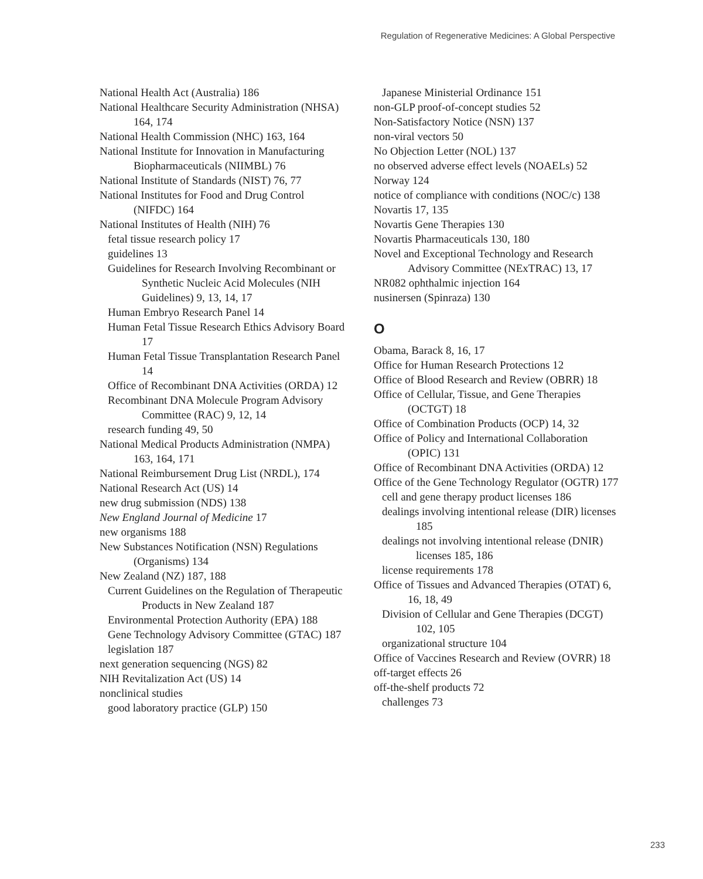Regulation of Regenerative Medicines: A Global Perspective
National Health Act (Australia) 186
National Healthcare Security Administration (NHSA) 164, 174
National Health Commission (NHC) 163, 164
National Institute for Innovation in Manufacturing Biopharmaceuticals (NIIMBL) 76
National Institute of Standards (NIST) 76, 77
National Institutes for Food and Drug Control (NIFDC) 164
National Institutes of Health (NIH) 76
fetal tissue research policy 17
guidelines 13
Guidelines for Research Involving Recombinant or Synthetic Nucleic Acid Molecules (NIH Guidelines) 9, 13, 14, 17
Human Embryo Research Panel 14
Human Fetal Tissue Research Ethics Advisory Board 17
Human Fetal Tissue Transplantation Research Panel 14
Office of Recombinant DNA Activities (ORDA) 12
Recombinant DNA Molecule Program Advisory Committee (RAC) 9, 12, 14
research funding 49, 50
National Medical Products Administration (NMPA) 163, 164, 171
National Reimbursement Drug List (NRDL), 174
National Research Act (US) 14
new drug submission (NDS) 138
New England Journal of Medicine 17
new organisms 188
New Substances Notification (NSN) Regulations (Organisms) 134
New Zealand (NZ) 187, 188
Current Guidelines on the Regulation of Therapeutic Products in New Zealand 187
Environmental Protection Authority (EPA) 188
Gene Technology Advisory Committee (GTAC) 187
legislation 187
next generation sequencing (NGS) 82
NIH Revitalization Act (US) 14
nonclinical studies
good laboratory practice (GLP) 150
Japanese Ministerial Ordinance 151
non-GLP proof-of-concept studies 52
Non-Satisfactory Notice (NSN) 137
non-viral vectors 50
No Objection Letter (NOL) 137
no observed adverse effect levels (NOAELs) 52
Norway 124
notice of compliance with conditions (NOC/c) 138
Novartis 17, 135
Novartis Gene Therapies 130
Novartis Pharmaceuticals 130, 180
Novel and Exceptional Technology and Research Advisory Committee (NExTRAC) 13, 17
NR082 ophthalmic injection 164
nusinersen (Spinraza) 130
O
Obama, Barack 8, 16, 17
Office for Human Research Protections 12
Office of Blood Research and Review (OBRR) 18
Office of Cellular, Tissue, and Gene Therapies (OCTGT) 18
Office of Combination Products (OCP) 14, 32
Office of Policy and International Collaboration (OPIC) 131
Office of Recombinant DNA Activities (ORDA) 12
Office of the Gene Technology Regulator (OGTR) 177
cell and gene therapy product licenses 186
dealings involving intentional release (DIR) licenses 185
dealings not involving intentional release (DNIR) licenses 185, 186
license requirements 178
Office of Tissues and Advanced Therapies (OTAT) 6, 16, 18, 49
Division of Cellular and Gene Therapies (DCGT) 102, 105
organizational structure 104
Office of Vaccines Research and Review (OVRR) 18
off-target effects 26
off-the-shelf products 72
challenges 73
233